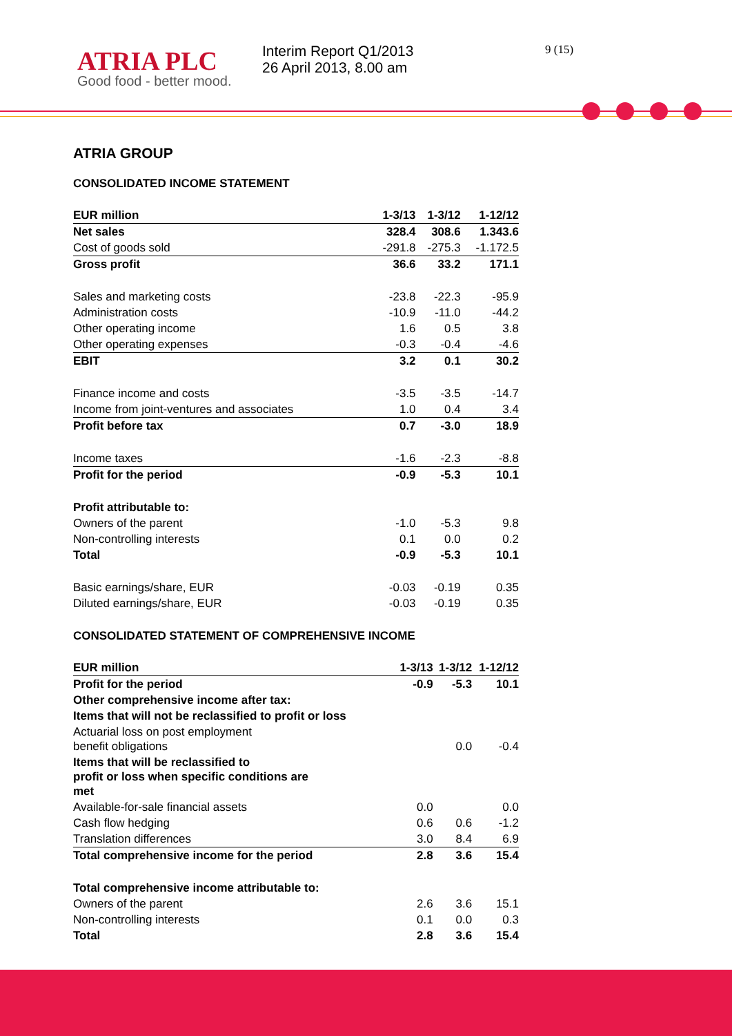ATRIA PLC
Good food - better mood.
Interim Report Q1/2013
26 April 2013, 8.00 am
9 (15)
ATRIA GROUP
CONSOLIDATED INCOME STATEMENT
| EUR million | 1-3/13 | 1-3/12 | 1-12/12 |
| --- | --- | --- | --- |
| Net sales | 328.4 | 308.6 | 1.343.6 |
| Cost of goods sold | -291.8 | -275.3 | -1.172.5 |
| Gross profit | 36.6 | 33.2 | 171.1 |
| Sales and marketing costs | -23.8 | -22.3 | -95.9 |
| Administration costs | -10.9 | -11.0 | -44.2 |
| Other operating income | 1.6 | 0.5 | 3.8 |
| Other operating expenses | -0.3 | -0.4 | -4.6 |
| EBIT | 3.2 | 0.1 | 30.2 |
| Finance income and costs | -3.5 | -3.5 | -14.7 |
| Income from joint-ventures and associates | 1.0 | 0.4 | 3.4 |
| Profit before tax | 0.7 | -3.0 | 18.9 |
| Income taxes | -1.6 | -2.3 | -8.8 |
| Profit for the period | -0.9 | -5.3 | 10.1 |
| Profit attributable to: | | | |
| Owners of the parent | -1.0 | -5.3 | 9.8 |
| Non-controlling interests | 0.1 | 0.0 | 0.2 |
| Total | -0.9 | -5.3 | 10.1 |
| Basic earnings/share, EUR | -0.03 | -0.19 | 0.35 |
| Diluted earnings/share, EUR | -0.03 | -0.19 | 0.35 |
CONSOLIDATED STATEMENT OF COMPREHENSIVE INCOME
| EUR million | 1-3/13 | 1-3/12 | 1-12/12 |
| --- | --- | --- | --- |
| Profit for the period | -0.9 | -5.3 | 10.1 |
| Other comprehensive income after tax: | | | |
| Items that will not be reclassified to profit or loss | | | |
| Actuarial loss on post employment benefit obligations | | 0.0 | -0.4 |
| Items that will be reclassified to profit or loss when specific conditions are met | | | |
| Available-for-sale financial assets | 0.0 | | 0.0 |
| Cash flow hedging | 0.6 | 0.6 | -1.2 |
| Translation differences | 3.0 | 8.4 | 6.9 |
| Total comprehensive income for the period | 2.8 | 3.6 | 15.4 |
| Total comprehensive income attributable to: | | | |
| Owners of the parent | 2.6 | 3.6 | 15.1 |
| Non-controlling interests | 0.1 | 0.0 | 0.3 |
| Total | 2.8 | 3.6 | 15.4 |